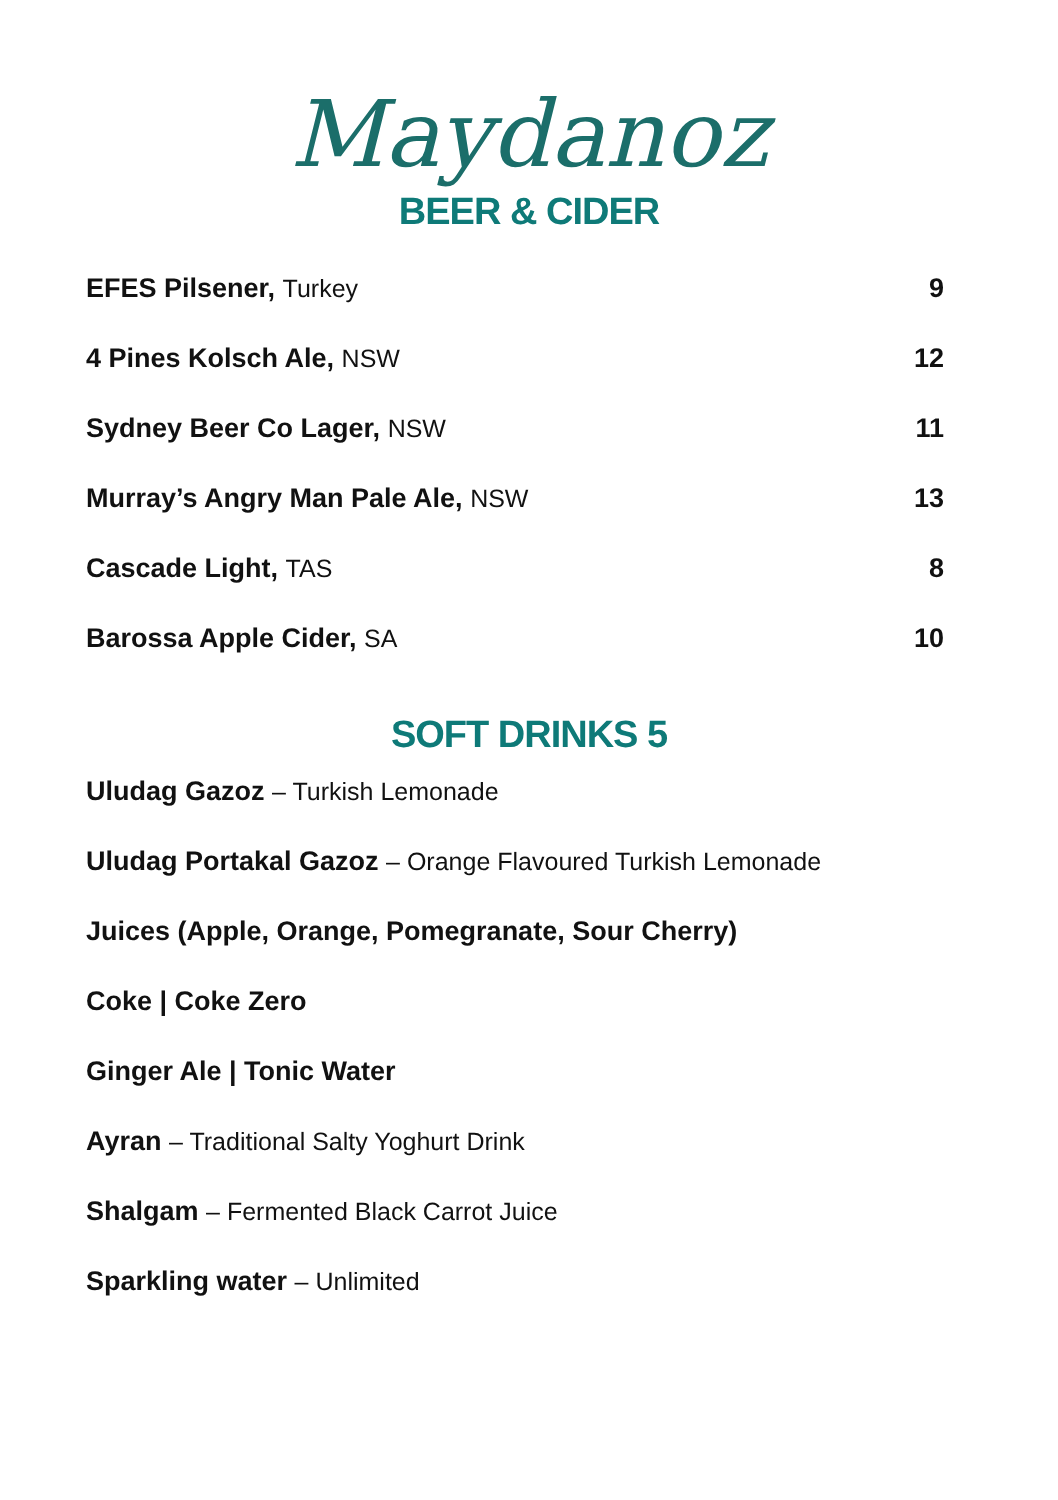Maydanoz
BEER & CIDER
EFES Pilsener, Turkey 9
4 Pines Kolsch Ale, NSW 12
Sydney Beer Co Lager, NSW 11
Murray’s Angry Man Pale Ale, NSW 13
Cascade Light, TAS 8
Barossa Apple Cider, SA 10
SOFT DRINKS 5
Uludag Gazoz – Turkish Lemonade
Uludag Portakal Gazoz – Orange Flavoured Turkish Lemonade
Juices (Apple, Orange, Pomegranate, Sour Cherry)
Coke | Coke Zero
Ginger Ale | Tonic Water
Ayran – Traditional Salty Yoghurt Drink
Shalgam – Fermented Black Carrot Juice
Sparkling water – Unlimited